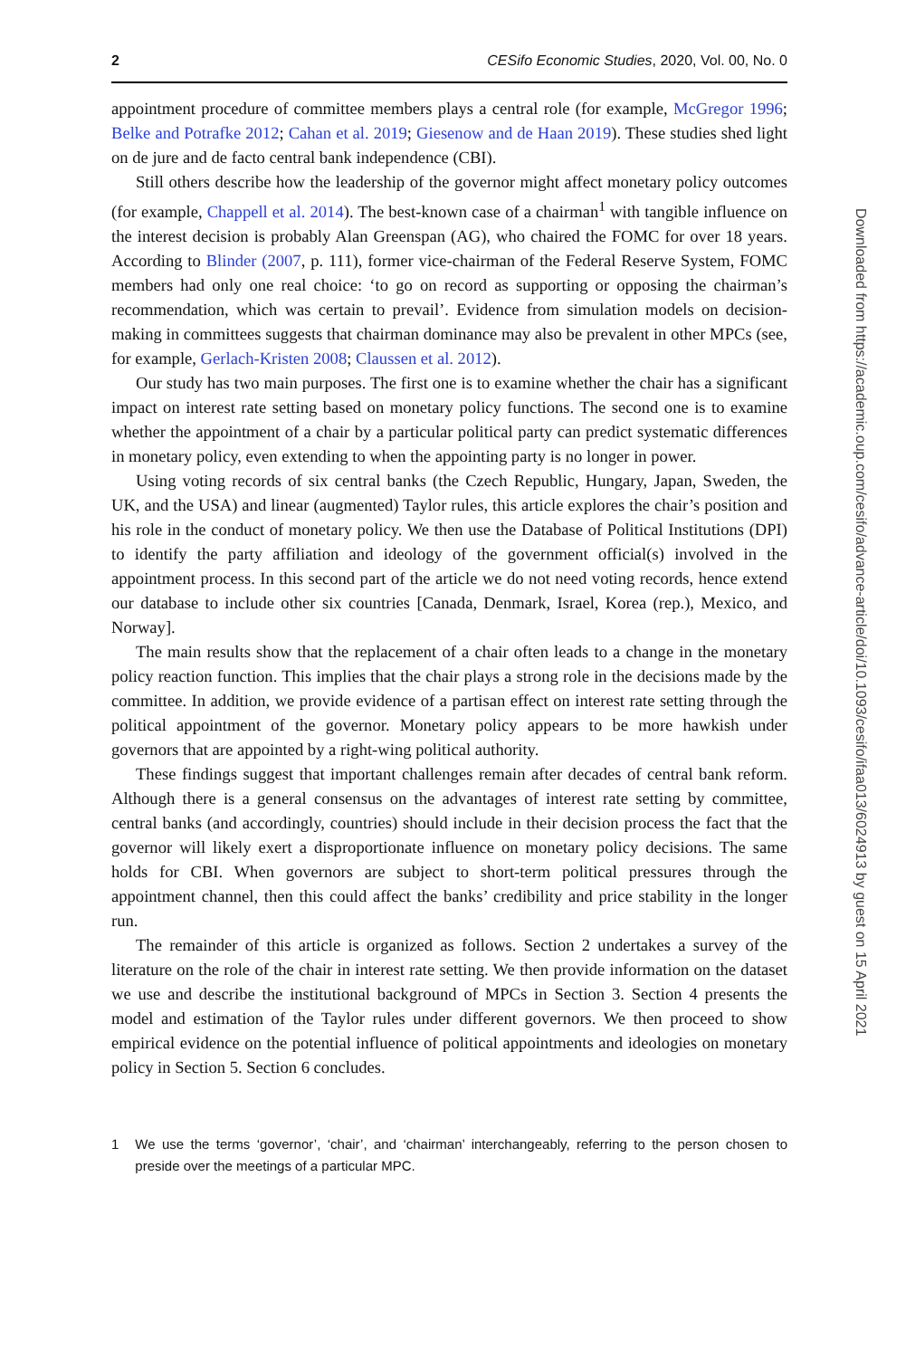2 CESifo Economic Studies, 2020, Vol. 00, No. 0
appointment procedure of committee members plays a central role (for example, McGregor 1996; Belke and Potrafke 2012; Cahan et al. 2019; Giesenow and de Haan 2019). These studies shed light on de jure and de facto central bank independence (CBI).
Still others describe how the leadership of the governor might affect monetary policy outcomes (for example, Chappell et al. 2014). The best-known case of a chairman<sup>1</sup> with tangible influence on the interest decision is probably Alan Greenspan (AG), who chaired the FOMC for over 18 years. According to Blinder (2007, p. 111), former vice-chairman of the Federal Reserve System, FOMC members had only one real choice: ‘to go on record as supporting or opposing the chairman’s recommendation, which was certain to prevail’. Evidence from simulation models on decision-making in committees suggests that chairman dominance may also be prevalent in other MPCs (see, for example, Gerlach-Kristen 2008; Claussen et al. 2012).
Our study has two main purposes. The first one is to examine whether the chair has a significant impact on interest rate setting based on monetary policy functions. The second one is to examine whether the appointment of a chair by a particular political party can predict systematic differences in monetary policy, even extending to when the appointing party is no longer in power.
Using voting records of six central banks (the Czech Republic, Hungary, Japan, Sweden, the UK, and the USA) and linear (augmented) Taylor rules, this article explores the chair’s position and his role in the conduct of monetary policy. We then use the Database of Political Institutions (DPI) to identify the party affiliation and ideology of the government official(s) involved in the appointment process. In this second part of the article we do not need voting records, hence extend our database to include other six countries [Canada, Denmark, Israel, Korea (rep.), Mexico, and Norway].
The main results show that the replacement of a chair often leads to a change in the monetary policy reaction function. This implies that the chair plays a strong role in the decisions made by the committee. In addition, we provide evidence of a partisan effect on interest rate setting through the political appointment of the governor. Monetary policy appears to be more hawkish under governors that are appointed by a right-wing political authority.
These findings suggest that important challenges remain after decades of central bank reform. Although there is a general consensus on the advantages of interest rate setting by committee, central banks (and accordingly, countries) should include in their decision process the fact that the governor will likely exert a disproportionate influence on monetary policy decisions. The same holds for CBI. When governors are subject to short-term political pressures through the appointment channel, then this could affect the banks’ credibility and price stability in the longer run.
The remainder of this article is organized as follows. Section 2 undertakes a survey of the literature on the role of the chair in interest rate setting. We then provide information on the dataset we use and describe the institutional background of MPCs in Section 3. Section 4 presents the model and estimation of the Taylor rules under different governors. We then proceed to show empirical evidence on the potential influence of political appointments and ideologies on monetary policy in Section 5. Section 6 concludes.
1 We use the terms ‘governor’, ‘chair’, and ‘chairman’ interchangeably, referring to the person chosen to preside over the meetings of a particular MPC.
Downloaded from https://academic.oup.com/cesifo/advance-article/doi/10.1093/cesifo/ifaa013/6024913 by guest on 15 April 2021